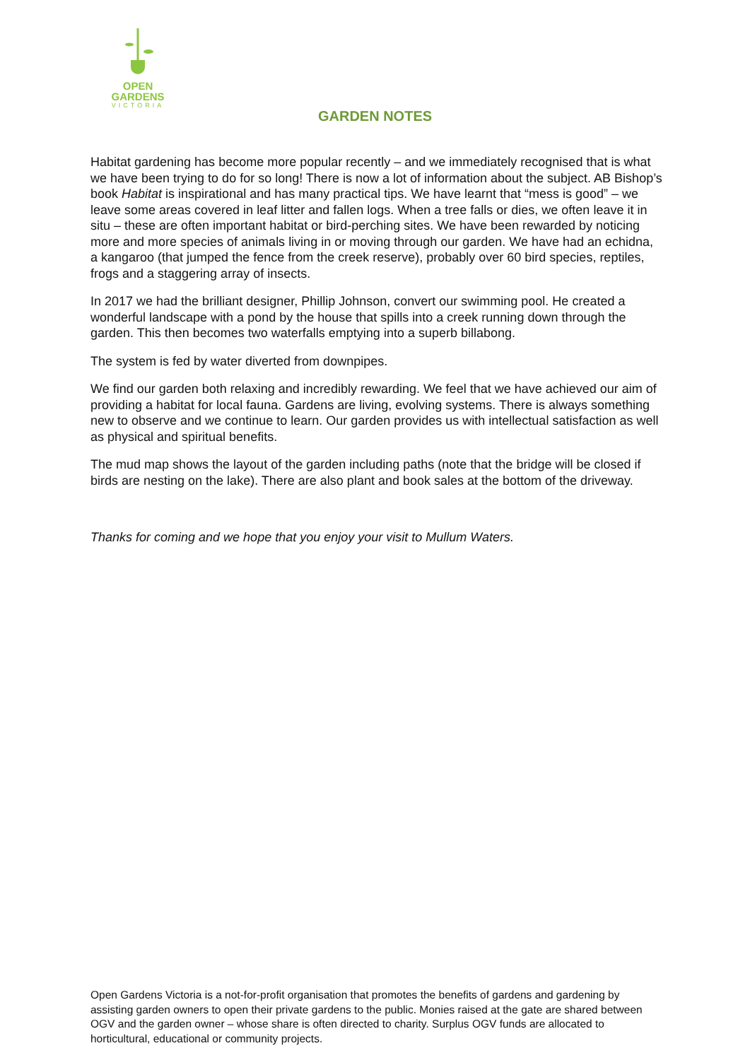OPEN
GARDENS
VICTORIA
GARDEN NOTES
Habitat gardening has become more popular recently – and we immediately recognised that is what we have been trying to do for so long! There is now a lot of information about the subject. AB Bishop’s book Habitat is inspirational and has many practical tips. We have learnt that “mess is good” – we leave some areas covered in leaf litter and fallen logs. When a tree falls or dies, we often leave it in situ – these are often important habitat or bird-perching sites. We have been rewarded by noticing more and more species of animals living in or moving through our garden. We have had an echidna, a kangaroo (that jumped the fence from the creek reserve), probably over 60 bird species, reptiles, frogs and a staggering array of insects.
In 2017 we had the brilliant designer, Phillip Johnson, convert our swimming pool. He created a wonderful landscape with a pond by the house that spills into a creek running down through the garden. This then becomes two waterfalls emptying into a superb billabong.
The system is fed by water diverted from downpipes.
We find our garden both relaxing and incredibly rewarding. We feel that we have achieved our aim of providing a habitat for local fauna. Gardens are living, evolving systems. There is always something new to observe and we continue to learn. Our garden provides us with intellectual satisfaction as well as physical and spiritual benefits.
The mud map shows the layout of the garden including paths (note that the bridge will be closed if birds are nesting on the lake). There are also plant and book sales at the bottom of the driveway.
Thanks for coming and we hope that you enjoy your visit to Mullum Waters.
Open Gardens Victoria is a not-for-profit organisation that promotes the benefits of gardens and gardening by assisting garden owners to open their private gardens to the public. Monies raised at the gate are shared between OGV and the garden owner – whose share is often directed to charity. Surplus OGV funds are allocated to horticultural, educational or community projects.